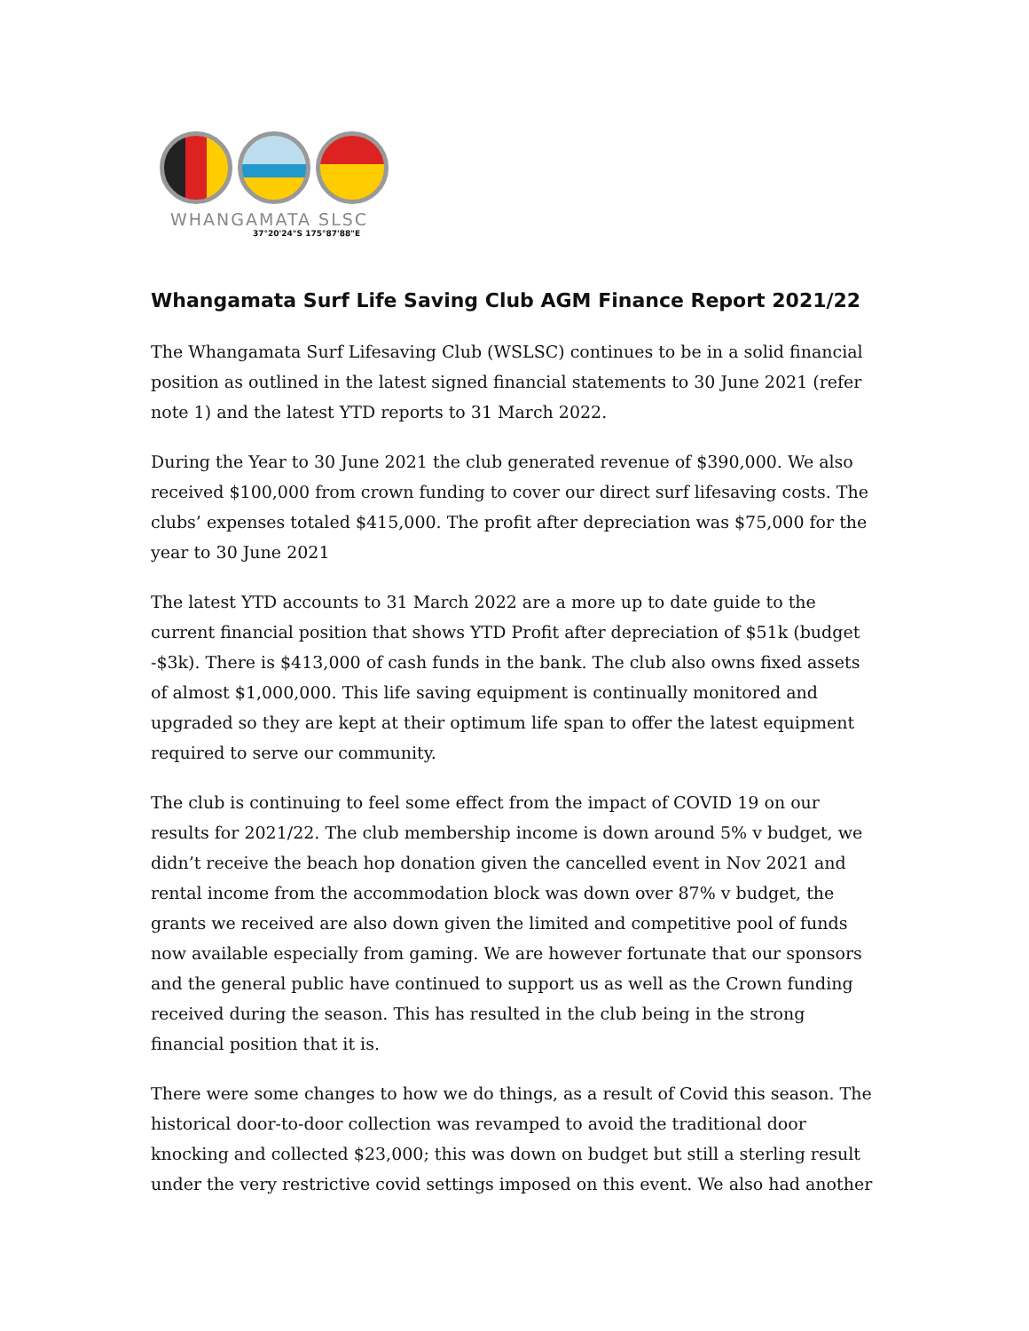WHANGAMATA SLSC
37°20'24"S 175°87'88"E
Whangamata Surf Life Saving Club AGM Finance Report 2021/22
The Whangamata Surf Lifesaving Club (WSLSC) continues to be in a solid financial position as outlined in the latest signed financial statements to 30 June 2021 (refer note 1) and the latest YTD reports to 31 March 2022.
During the Year to 30 June 2021 the club generated revenue of $390,000. We also received $100,000 from crown funding to cover our direct surf lifesaving costs. The clubs’ expenses totaled $415,000. The profit after depreciation was $75,000 for the year to 30 June 2021
The latest YTD accounts to 31 March 2022 are a more up to date guide to the current financial position that shows YTD Profit after depreciation of $51k (budget -$3k). There is $413,000 of cash funds in the bank. The club also owns fixed assets of almost $1,000,000. This life saving equipment is continually monitored and upgraded so they are kept at their optimum life span to offer the latest equipment required to serve our community.
The club is continuing to feel some effect from the impact of COVID 19 on our results for 2021/22. The club membership income is down around 5% v budget, we didn’t receive the beach hop donation given the cancelled event in Nov 2021 and rental income from the accommodation block was down over 87% v budget, the grants we received are also down given the limited and competitive pool of funds now available especially from gaming. We are however fortunate that our sponsors and the general public have continued to support us as well as the Crown funding received during the season. This has resulted in the club being in the strong financial position that it is.
There were some changes to how we do things, as a result of Covid this season. The historical door-to-door collection was revamped to avoid the traditional door knocking and collected $23,000; this was down on budget but still a sterling result under the very restrictive covid settings imposed on this event. We also had another